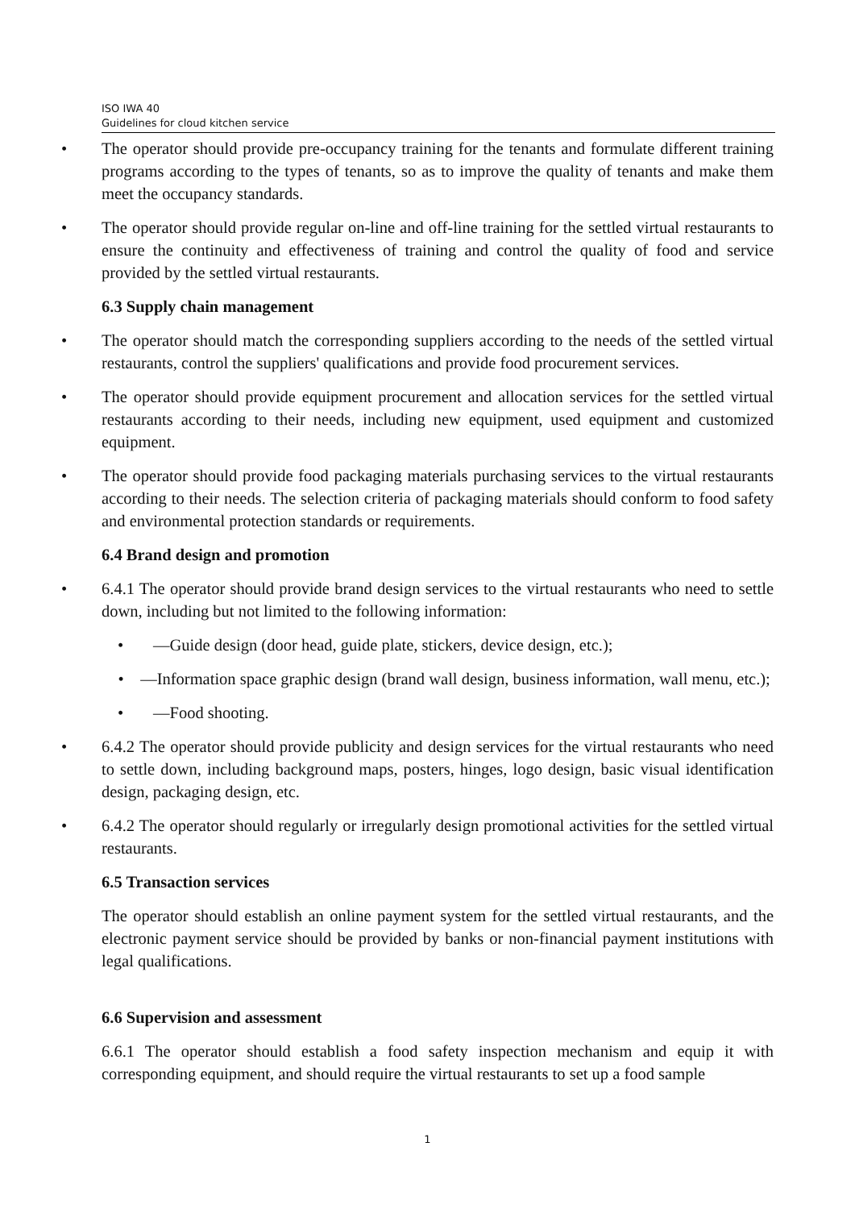ISO IWA 40
Guidelines for cloud kitchen service
• The operator should provide pre-occupancy training for the tenants and formulate different training programs according to the types of tenants, so as to improve the quality of tenants and make them meet the occupancy standards.
• The operator should provide regular on-line and off-line training for the settled virtual restaurants to ensure the continuity and effectiveness of training and control the quality of food and service provided by the settled virtual restaurants.
6.3 Supply chain management
• The operator should match the corresponding suppliers according to the needs of the settled virtual restaurants, control the suppliers' qualifications and provide food procurement services.
• The operator should provide equipment procurement and allocation services for the settled virtual restaurants according to their needs, including new equipment, used equipment and customized equipment.
• The operator should provide food packaging materials purchasing services to the virtual restaurants according to their needs. The selection criteria of packaging materials should conform to food safety and environmental protection standards or requirements.
6.4 Brand design and promotion
• 6.4.1 The operator should provide brand design services to the virtual restaurants who need to settle down, including but not limited to the following information:
• —Guide design (door head, guide plate, stickers, device design, etc.);
• —Information space graphic design (brand wall design, business information, wall menu, etc.);
• —Food shooting.
• 6.4.2 The operator should provide publicity and design services for the virtual restaurants who need to settle down, including background maps, posters, hinges, logo design, basic visual identification design, packaging design, etc.
• 6.4.2 The operator should regularly or irregularly design promotional activities for the settled virtual restaurants.
6.5 Transaction services
The operator should establish an online payment system for the settled virtual restaurants, and the electronic payment service should be provided by banks or non-financial payment institutions with legal qualifications.
6.6 Supervision and assessment
6.6.1 The operator should establish a food safety inspection mechanism and equip it with corresponding equipment, and should require the virtual restaurants to set up a food sample
1